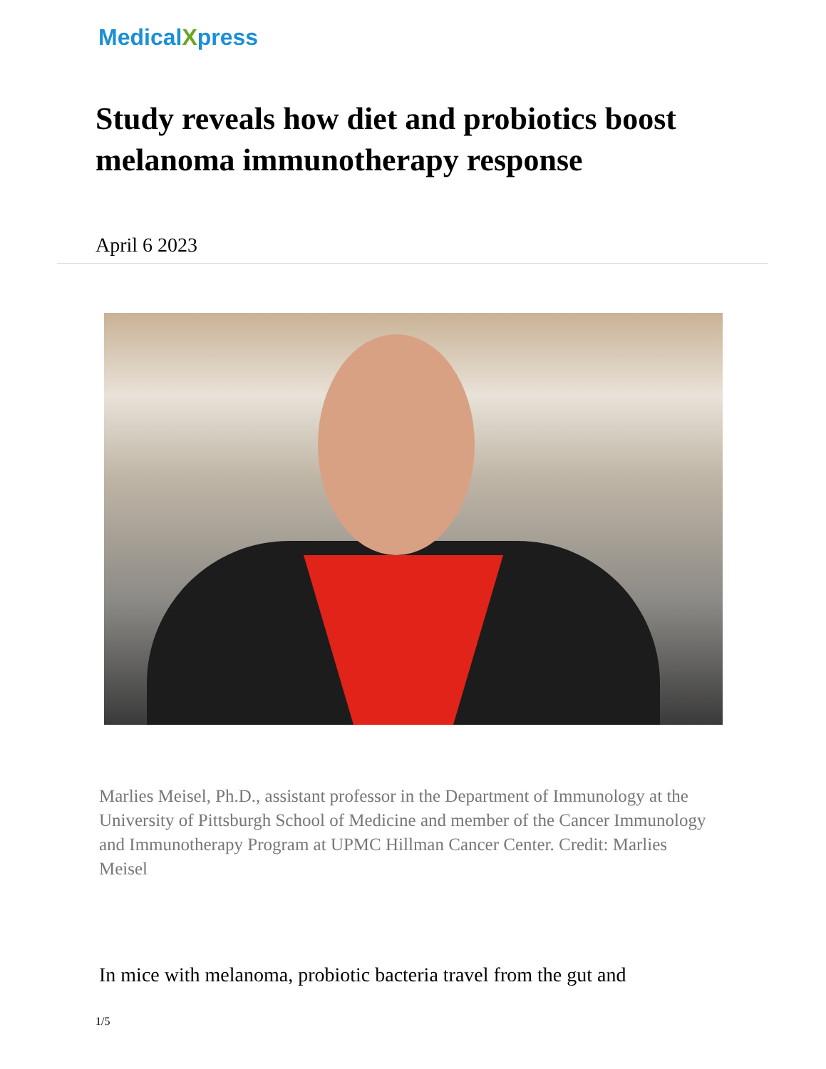MedicalXpress
Study reveals how diet and probiotics boost melanoma immunotherapy response
April 6 2023
Marlies Meisel, Ph.D., assistant professor in the Department of Immunology at the University of Pittsburgh School of Medicine and member of the Cancer Immunology and Immunotherapy Program at UPMC Hillman Cancer Center. Credit: Marlies Meisel
In mice with melanoma, probiotic bacteria travel from the gut and
1/5